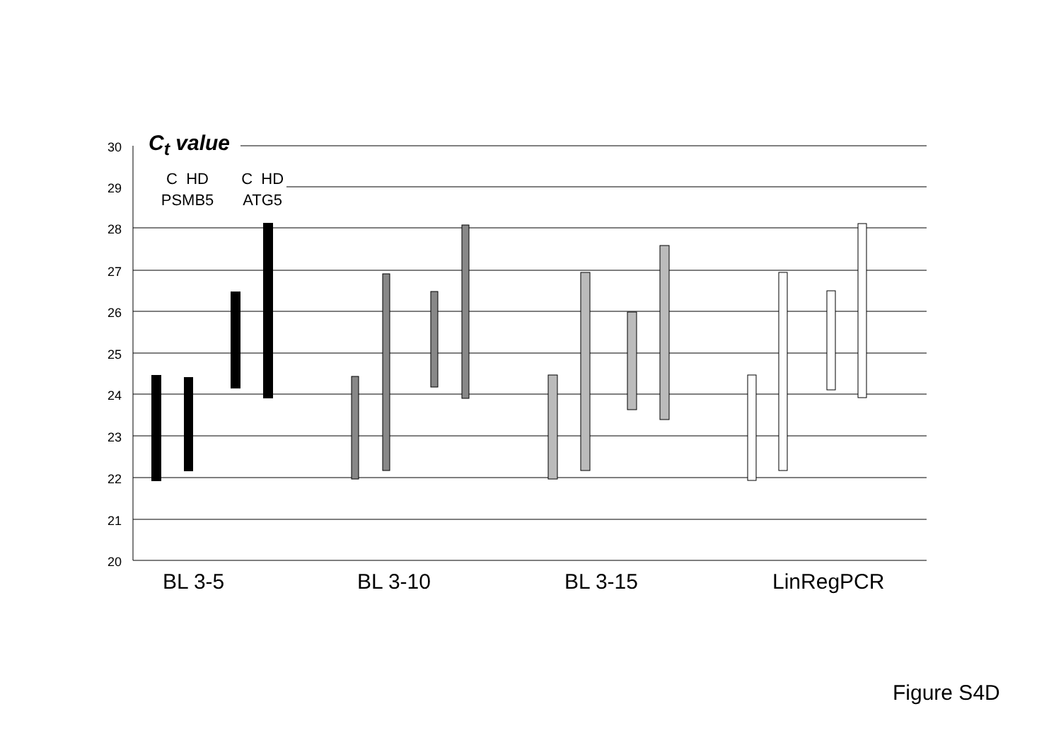30
29
28
27
26
25
24
23
22
21
20
C<sub>t</sub> value
C HD C HD
PSMB5 ATG5
BL 3-5 BL 3-10 BL 3-15 LinRegPCR
Figure S4D